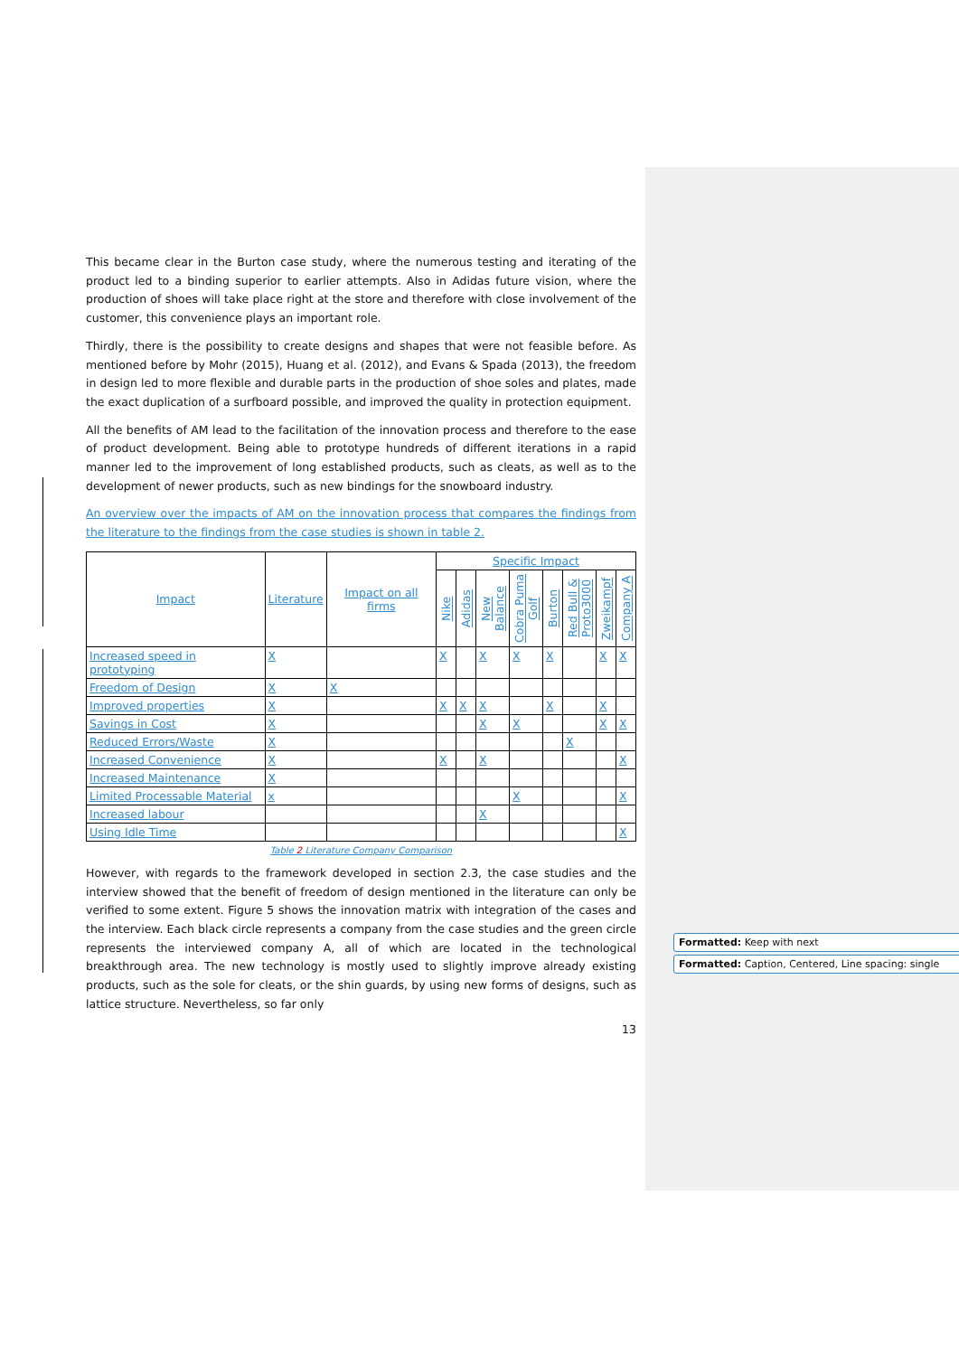This became clear in the Burton case study, where the numerous testing and iterating of the product led to a binding superior to earlier attempts. Also in Adidas future vision, where the production of shoes will take place right at the store and therefore with close involvement of the customer, this convenience plays an important role.
Thirdly, there is the possibility to create designs and shapes that were not feasible before. As mentioned before by Mohr (2015), Huang et al. (2012), and Evans & Spada (2013), the freedom in design led to more flexible and durable parts in the production of shoe soles and plates, made the exact duplication of a surfboard possible, and improved the quality in protection equipment.
All the benefits of AM lead to the facilitation of the innovation process and therefore to the ease of product development. Being able to prototype hundreds of different iterations in a rapid manner led to the improvement of long established products, such as cleats, as well as to the development of newer products, such as new bindings for the snowboard industry.
An overview over the impacts of AM on the innovation process that compares the findings from the literature to the findings from the case studies is shown in table 2.
| Impact | Literature | Impact on all firms | Specific Impact | | | | | | | |
| --- | --- | --- | --- | --- | --- | --- | --- | --- | --- | --- |
| | | | Nike | Adidas | New Balance | Cobra Puma Golf | Burton | Red Bull & Proto3000 | Zweikampf | Company A |
| Increased speed in prototyping | X | | X | | X | X | X | | X | X |
| Freedom of Design | X | X | | | | | | | | |
| Improved properties | X | | X | X | X | | X | | X | |
| Savings in Cost | X | | | | X | X | | | X | X |
| Reduced Errors/Waste | X | | | | | | | X | | |
| Increased Convenience | X | | X | | X | | | | | X |
| Increased Maintenance | X | | | | | | | | | |
| Limited Processable Material | x | | | | | X | | | | X |
| Increased labour | | | | | X | | | | | |
| Using Idle Time | | | | | | | | | | X |
Table 2 Literature Company Comparison
However, with regards to the framework developed in section 2.3, the case studies and the interview showed that the benefit of freedom of design mentioned in the literature can only be verified to some extent. Figure 5 shows the innovation matrix with integration of the cases and the interview. Each black circle represents a company from the case studies and the green circle represents the interviewed company A, all of which are located in the technological breakthrough area. The new technology is mostly used to slightly improve already existing products, such as the sole for cleats, or the shin guards, by using new forms of designs, such as lattice structure. Nevertheless, so far only
13
Formatted: Keep with next
Formatted: Caption, Centered, Line spacing: single